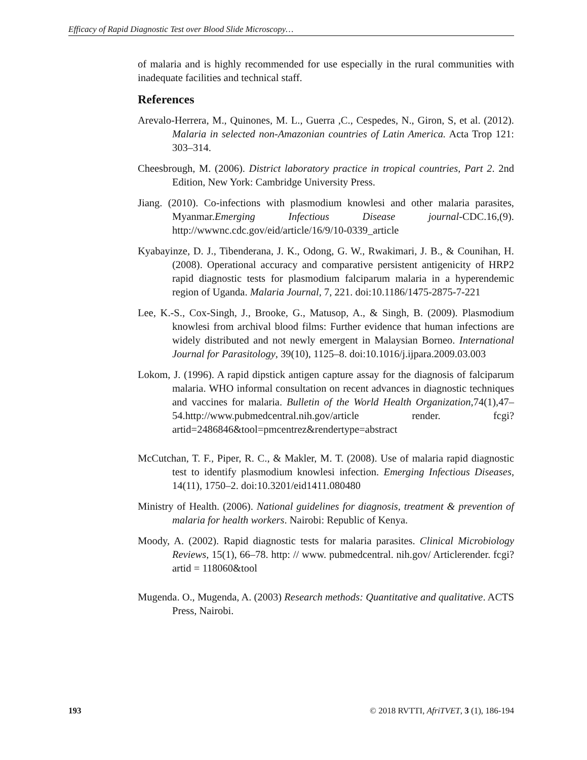Efficacy of Rapid Diagnostic Test over Blood Slide Microscopy…
of malaria and is highly recommended for use especially in the rural communities with inadequate facilities and technical staff.
References
Arevalo-Herrera, M., Quinones, M. L., Guerra ,C., Cespedes, N., Giron, S, et al. (2012). Malaria in selected non-Amazonian countries of Latin America. Acta Trop 121: 303–314.
Cheesbrough, M. (2006). District laboratory practice in tropical countries, Part 2. 2nd Edition, New York: Cambridge University Press.
Jiang. (2010). Co-infections with plasmodium knowlesi and other malaria parasites, Myanmar.Emerging Infectious Disease journal-CDC.16,(9). http://wwwnc.cdc.gov/eid/article/16/9/10-0339_article
Kyabayinze, D. J., Tibenderana, J. K., Odong, G. W., Rwakimari, J. B., & Counihan, H. (2008). Operational accuracy and comparative persistent antigenicity of HRP2 rapid diagnostic tests for plasmodium falciparum malaria in a hyperendemic region of Uganda. Malaria Journal, 7, 221. doi:10.1186/1475-2875-7-221
Lee, K.-S., Cox-Singh, J., Brooke, G., Matusop, A., & Singh, B. (2009). Plasmodium knowlesi from archival blood films: Further evidence that human infections are widely distributed and not newly emergent in Malaysian Borneo. International Journal for Parasitology, 39(10), 1125–8. doi:10.1016/j.ijpara.2009.03.003
Lokom, J. (1996). A rapid dipstick antigen capture assay for the diagnosis of falciparum malaria. WHO informal consultation on recent advances in diagnostic techniques and vaccines for malaria. Bulletin of the World Health Organization,74(1),47–54.http://www.pubmedcentral.nih.gov/article render. fcgi?artid=2486846&tool=pmcentrez&rendertype=abstract
McCutchan, T. F., Piper, R. C., & Makler, M. T. (2008). Use of malaria rapid diagnostic test to identify plasmodium knowlesi infection. Emerging Infectious Diseases, 14(11), 1750–2. doi:10.3201/eid1411.080480
Ministry of Health. (2006). National guidelines for diagnosis, treatment & prevention of malaria for health workers. Nairobi: Republic of Kenya.
Moody, A. (2002). Rapid diagnostic tests for malaria parasites. Clinical Microbiology Reviews, 15(1), 66–78. http: // www. pubmedcentral. nih.gov/ Articlerender. fcgi? artid = 118060&tool
Mugenda. O., Mugenda, A. (2003) Research methods: Quantitative and qualitative. ACTS Press, Nairobi.
193 © 2018 RVTTI, AfriTVET, 3 (1), 186-194